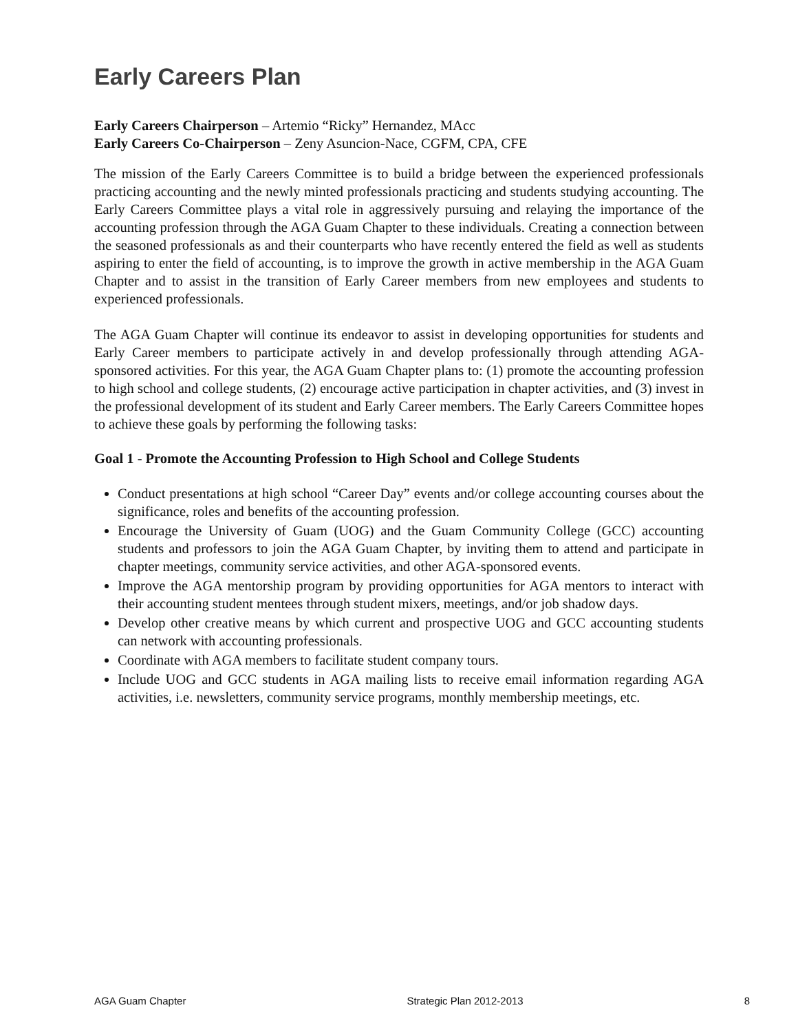Early Careers Plan
Early Careers Chairperson – Artemio “Ricky” Hernandez, MAcc
Early Careers Co-Chairperson – Zeny Asuncion-Nace, CGFM, CPA, CFE
The mission of the Early Careers Committee is to build a bridge between the experienced professionals practicing accounting and the newly minted professionals practicing and students studying accounting. The Early Careers Committee plays a vital role in aggressively pursuing and relaying the importance of the accounting profession through the AGA Guam Chapter to these individuals. Creating a connection between the seasoned professionals as and their counterparts who have recently entered the field as well as students aspiring to enter the field of accounting, is to improve the growth in active membership in the AGA Guam Chapter and to assist in the transition of Early Career members from new employees and students to experienced professionals.
The AGA Guam Chapter will continue its endeavor to assist in developing opportunities for students and Early Career members to participate actively in and develop professionally through attending AGA-sponsored activities. For this year, the AGA Guam Chapter plans to: (1) promote the accounting profession to high school and college students, (2) encourage active participation in chapter activities, and (3) invest in the professional development of its student and Early Career members. The Early Careers Committee hopes to achieve these goals by performing the following tasks:
Goal 1 - Promote the Accounting Profession to High School and College Students
Conduct presentations at high school “Career Day” events and/or college accounting courses about the significance, roles and benefits of the accounting profession.
Encourage the University of Guam (UOG) and the Guam Community College (GCC) accounting students and professors to join the AGA Guam Chapter, by inviting them to attend and participate in chapter meetings, community service activities, and other AGA-sponsored events.
Improve the AGA mentorship program by providing opportunities for AGA mentors to interact with their accounting student mentees through student mixers, meetings, and/or job shadow days.
Develop other creative means by which current and prospective UOG and GCC accounting students can network with accounting professionals.
Coordinate with AGA members to facilitate student company tours.
Include UOG and GCC students in AGA mailing lists to receive email information regarding AGA activities, i.e. newsletters, community service programs, monthly membership meetings, etc.
AGA Guam Chapter Strategic Plan 2012-2013 8